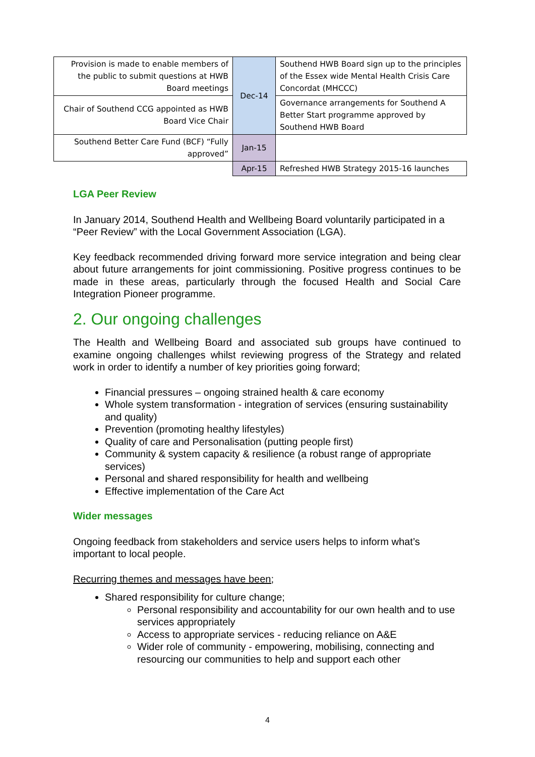| Provision is made to enable members of the public to submit questions at HWB Board meetings | Dec-14 | Southend HWB Board sign up to the principles of the Essex wide Mental Health Crisis Care Concordat (MHCCC) |
| Chair of Southend CCG appointed as HWB Board Vice Chair | | Governance arrangements for Southend A Better Start programme approved by Southend HWB Board |
| Southend Better Care Fund (BCF) “Fully approved” | Jan-15 | |
| | Apr-15 | Refreshed HWB Strategy 2015-16 launches |
LGA Peer Review
In January 2014, Southend Health and Wellbeing Board voluntarily participated in a “Peer Review” with the Local Government Association (LGA).
Key feedback recommended driving forward more service integration and being clear about future arrangements for joint commissioning. Positive progress continues to be made in these areas, particularly through the focused Health and Social Care Integration Pioneer programme.
2. Our ongoing challenges
The Health and Wellbeing Board and associated sub groups have continued to examine ongoing challenges whilst reviewing progress of the Strategy and related work in order to identify a number of key priorities going forward;
Financial pressures – ongoing strained health & care economy
Whole system transformation - integration of services (ensuring sustainability and quality)
Prevention (promoting healthy lifestyles)
Quality of care and Personalisation (putting people first)
Community & system capacity & resilience (a robust range of appropriate services)
Personal and shared responsibility for health and wellbeing
Effective implementation of the Care Act
Wider messages
Ongoing feedback from stakeholders and service users helps to inform what’s important to local people.
Recurring themes and messages have been;
Shared responsibility for culture change;
Personal responsibility and accountability for our own health and to use services appropriately
Access to appropriate services - reducing reliance on A&E
Wider role of community - empowering, mobilising, connecting and resourcing our communities to help and support each other
4